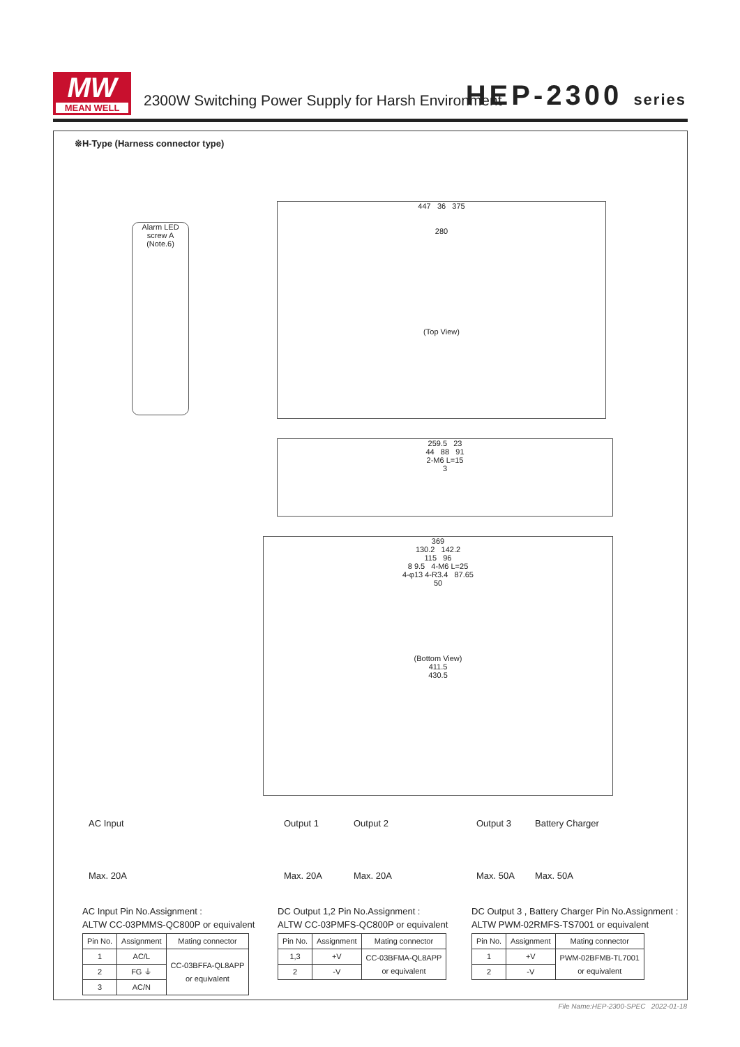MW
MEAN WELL
2300W Switching Power Supply for Harsh Environment
HEP-2300 series
※H-Type (Harness connector type)
Alarm LED
screw A (Note.6)
447 36 375
280
(Top View)
259.5 23
44 88 91
2-M6 L=15
3
369
130.2 142.2
115 96
8 9.5 4-M6 L=25
4-φ13 4-R3.4 87.65
50
(Bottom View)
411.5
430.5
AC Input
Max. 20A
Output 1
Max. 20A
Output 2
Max. 20A
Output 3
Max. 50A
Battery Charger
Max. 50A
AC Input Pin No.Assignment :
ALTW CC-03PMMS-QC800P or equivalent
| Pin No. | Assignment | Mating connector |
| --- | --- | --- |
| 1 | AC/L | CC-03BFFA-QL8APP or equivalent |
| 2 | FG ⏚ | |
| 3 | AC/N | |
DC Output 1,2 Pin No.Assignment :
ALTW CC-03PMFS-QC800P or equivalent
| Pin No. | Assignment | Mating connector |
| --- | --- | --- |
| 1,3 | +V | CC-03BFMA-QL8APP or equivalent |
| 2 | -V | |
DC Output 3 , Battery Charger Pin No.Assignment :
ALTW PWM-02RMFS-TS7001 or equivalent
| Pin No. | Assignment | Mating connector |
| --- | --- | --- |
| 1 | +V | PWM-02BFMB-TL7001 or equivalent |
| 2 | -V | |
File Name:HEP-2300-SPEC 2022-01-18